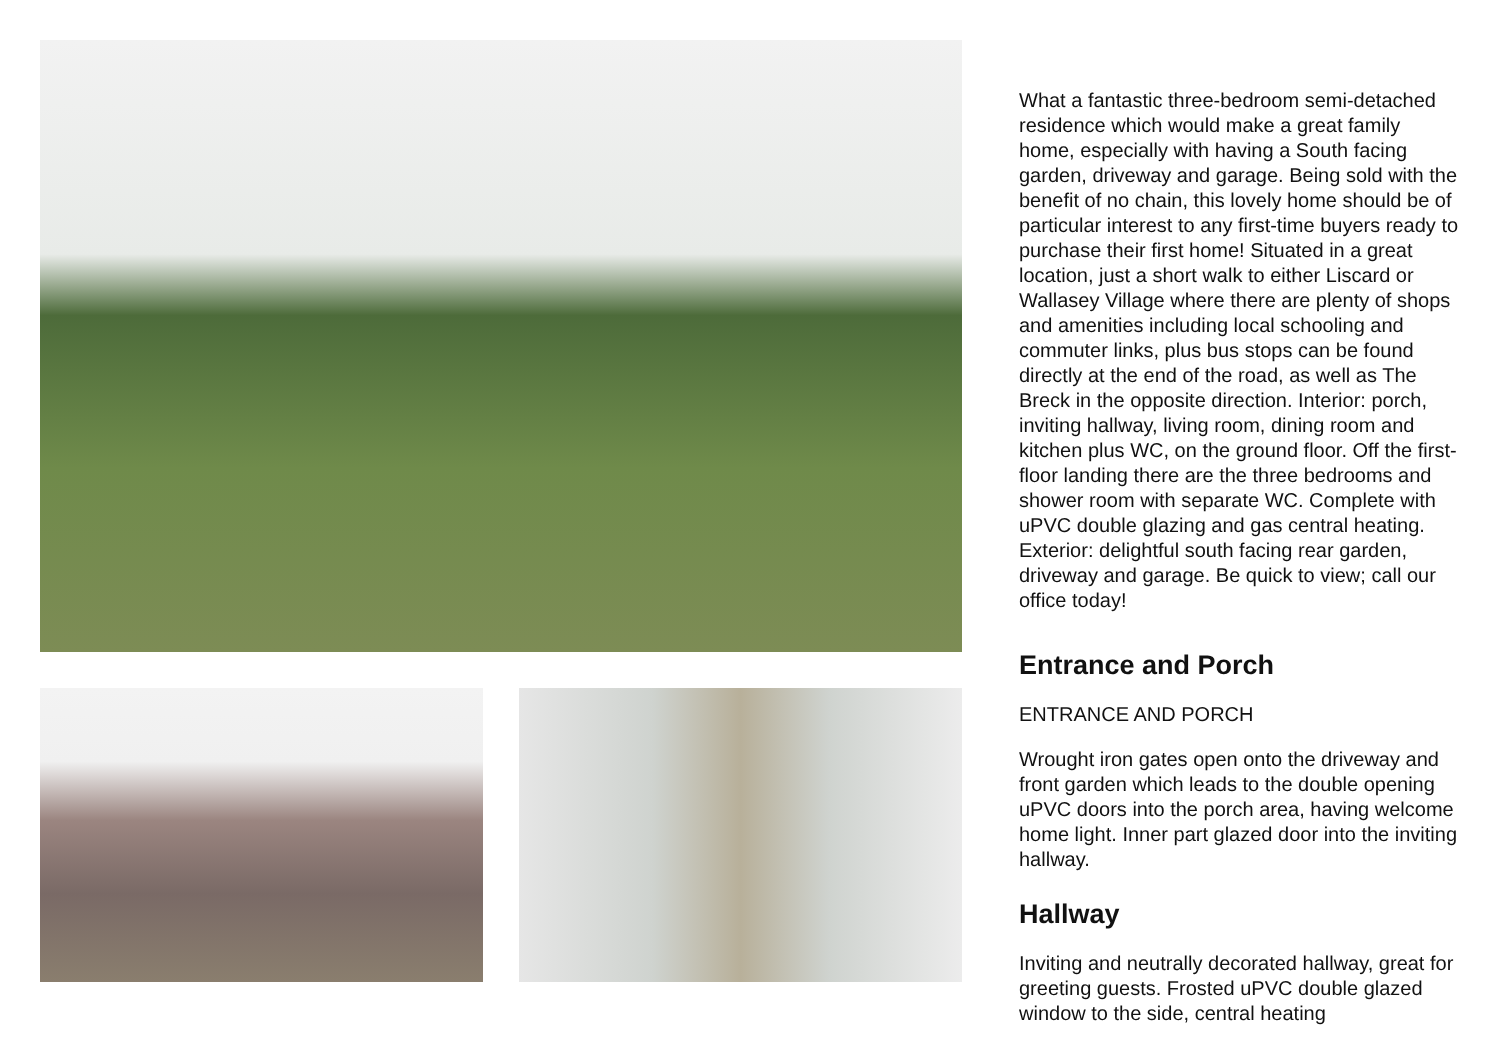What a fantastic three-bedroom semi-detached residence which would make a great family home, especially with having a South facing garden, driveway and garage. Being sold with the benefit of no chain, this lovely home should be of particular interest to any first-time buyers ready to purchase their first home! Situated in a great location, just a short walk to either Liscard or Wallasey Village where there are plenty of shops and amenities including local schooling and commuter links, plus bus stops can be found directly at the end of the road, as well as The Breck in the opposite direction. Interior: porch, inviting hallway, living room, dining room and kitchen plus WC, on the ground floor. Off the first-floor landing there are the three bedrooms and shower room with separate WC. Complete with uPVC double glazing and gas central heating. Exterior: delightful south facing rear garden, driveway and garage. Be quick to view; call our office today!
Entrance and Porch
ENTRANCE AND PORCH
Wrought iron gates open onto the driveway and front garden which leads to the double opening uPVC doors into the porch area, having welcome home light. Inner part glazed door into the inviting hallway.
Hallway
Inviting and neutrally decorated hallway, great for greeting guests. Frosted uPVC double glazed window to the side, central heating